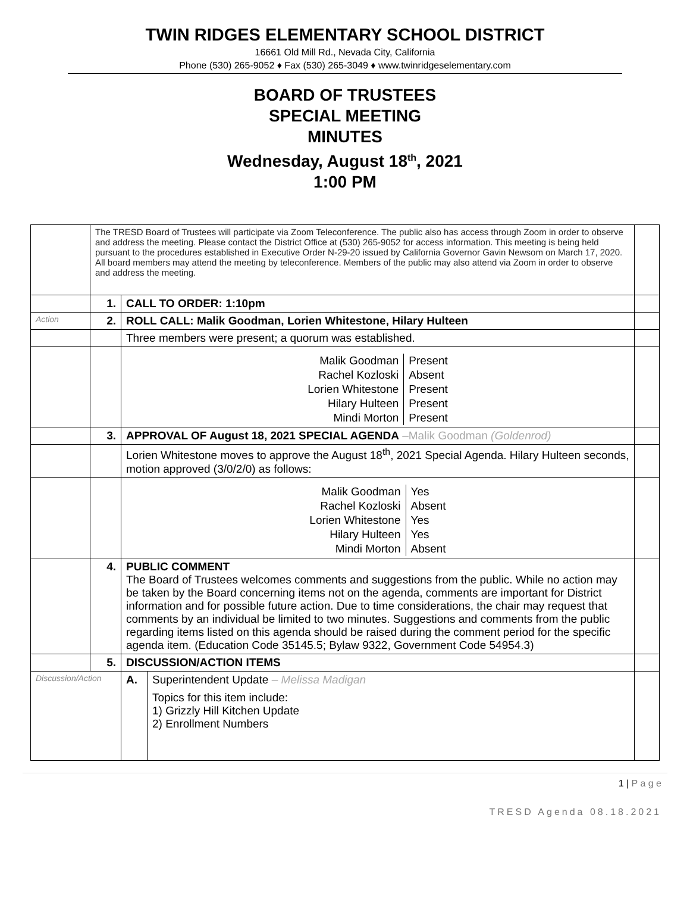TWIN RIDGES ELEMENTARY SCHOOL DISTRICT
16661 Old Mill Rd., Nevada City, California
Phone (530) 265-9052 ♦ Fax (530) 265-3049 ♦ www.twinridgeselementary.com
BOARD OF TRUSTEES
SPECIAL MEETING
MINUTES
Wednesday, August 18<sup>th</sup>, 2021
1:00 PM
| | The TRESD Board of Trustees will participate via Zoom Teleconference. The public also has access through Zoom in order to observe and address the meeting. Please contact the District Office at (530) 265-9052 for access information. This meeting is being held pursuant to the procedures established in Executive Order N-29-20 issued by California Governor Gavin Newsom on March 17, 2020. All board members may attend the meeting by teleconference. Members of the public may also attend via Zoom in order to observe and address the meeting. | | | |
| | 1. | CALL TO ORDER: 1:10pm | | |
| Action | 2. | ROLL CALL: Malik Goodman, Lorien Whitestone, Hilary Hulteen | | |
| | | Three members were present; a quorum was established. | | |
| | | / Malik Goodman / Present / / Rachel Kozloski / Absent / / Lorien Whitestone / Present / / Hilary Hulteen / Present / / Mindi Morton / Present / | | |
| | 3. | APPROVAL OF August 18, 2021 SPECIAL AGENDA –Malik Goodman (Goldenrod) | | |
| | | Lorien Whitestone moves to approve the August 18<sup>th</sup>, 2021 Special Agenda. Hilary Hulteen seconds, motion approved (3/0/2/0) as follows: | | |
| | | / Malik Goodman / Yes / / Rachel Kozloski / Absent / / Lorien Whitestone / Yes / / Hilary Hulteen / Yes / / Mindi Morton / Absent / | | |
| | 4. | PUBLIC COMMENT The Board of Trustees welcomes comments and suggestions from the public. While no action may be taken by the Board concerning items not on the agenda, comments are important for District information and for possible future action. Due to time considerations, the chair may request that comments by an individual be limited to two minutes. Suggestions and comments from the public regarding items listed on this agenda should be raised during the comment period for the specific agenda item. (Education Code 35145.5; Bylaw 9322, Government Code 54954.3) | | |
| | 5. | DISCUSSION/ACTION ITEMS | | |
| Discussion/Action | | A. | Superintendent Update – Melissa Madigan Topics for this item include: 1) Grizzly Hill Kitchen Update 2) Enrollment Numbers | |
1 | P a g e
TRESD Agenda 08.18.2021